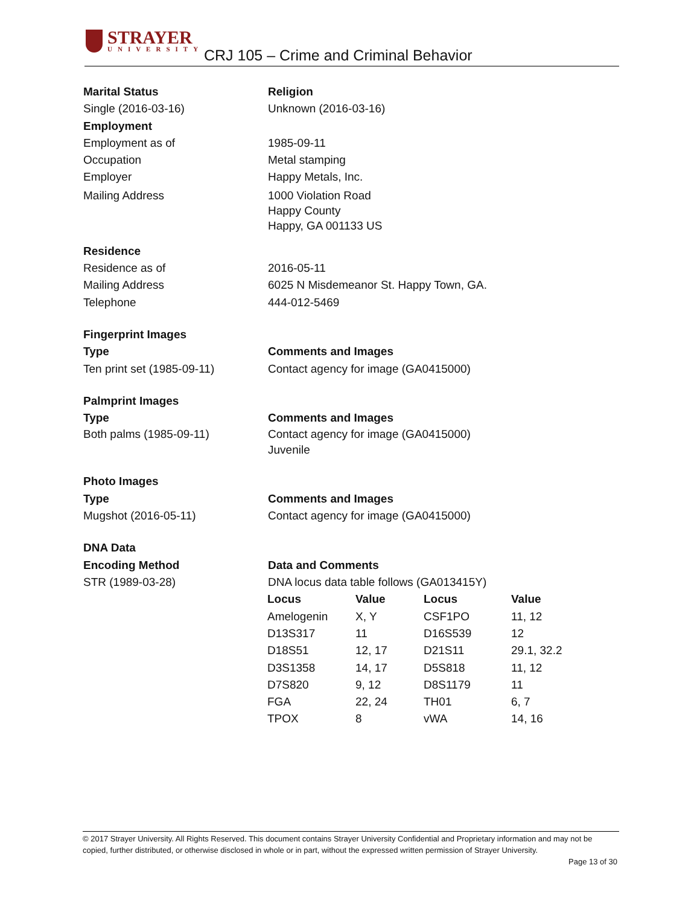STRAYER
UNIVERSITY
CRJ 105 – Crime and Criminal Behavior
Marital Status Religion
Single (2016-03-16) Unknown (2016-03-16)
Employment
Employment as of 1985-09-11
Occupation Metal stamping
Employer Happy Metals, Inc.
Mailing Address 1000 Violation Road
Happy County
Happy, GA 001133 US
Residence
Residence as of 2016-05-11
Mailing Address 6025 N Misdemeanor St. Happy Town, GA.
Telephone 444-012-5469
Fingerprint Images
Type Comments and Images
Ten print set (1985-09-11) Contact agency for image (GA0415000)
Palmprint Images
Type Comments and Images
Both palms (1985-09-11) Contact agency for image (GA0415000)
Juvenile
Photo Images
Type Comments and Images
Mugshot (2016-05-11) Contact agency for image (GA0415000)
DNA Data
Encoding Method Data and Comments
STR (1989-03-28) DNA locus data table follows (GA013415Y)
| Locus | Value | Locus | Value |
| --- | --- | --- | --- |
| Amelogenin | X, Y | CSF1PO | 11, 12 |
| D13S317 | 11 | D16S539 | 12 |
| D18S51 | 12, 17 | D21S11 | 29.1, 32.2 |
| D3S1358 | 14, 17 | D5S818 | 11, 12 |
| D7S820 | 9, 12 | D8S1179 | 11 |
| FGA | 22, 24 | TH01 | 6, 7 |
| TPOX | 8 | vWA | 14, 16 |
© 2017 Strayer University. All Rights Reserved. This document contains Strayer University Confidential and Proprietary information and may not be copied, further distributed, or otherwise disclosed in whole or in part, without the expressed written permission of Strayer University.
Page 13 of 30